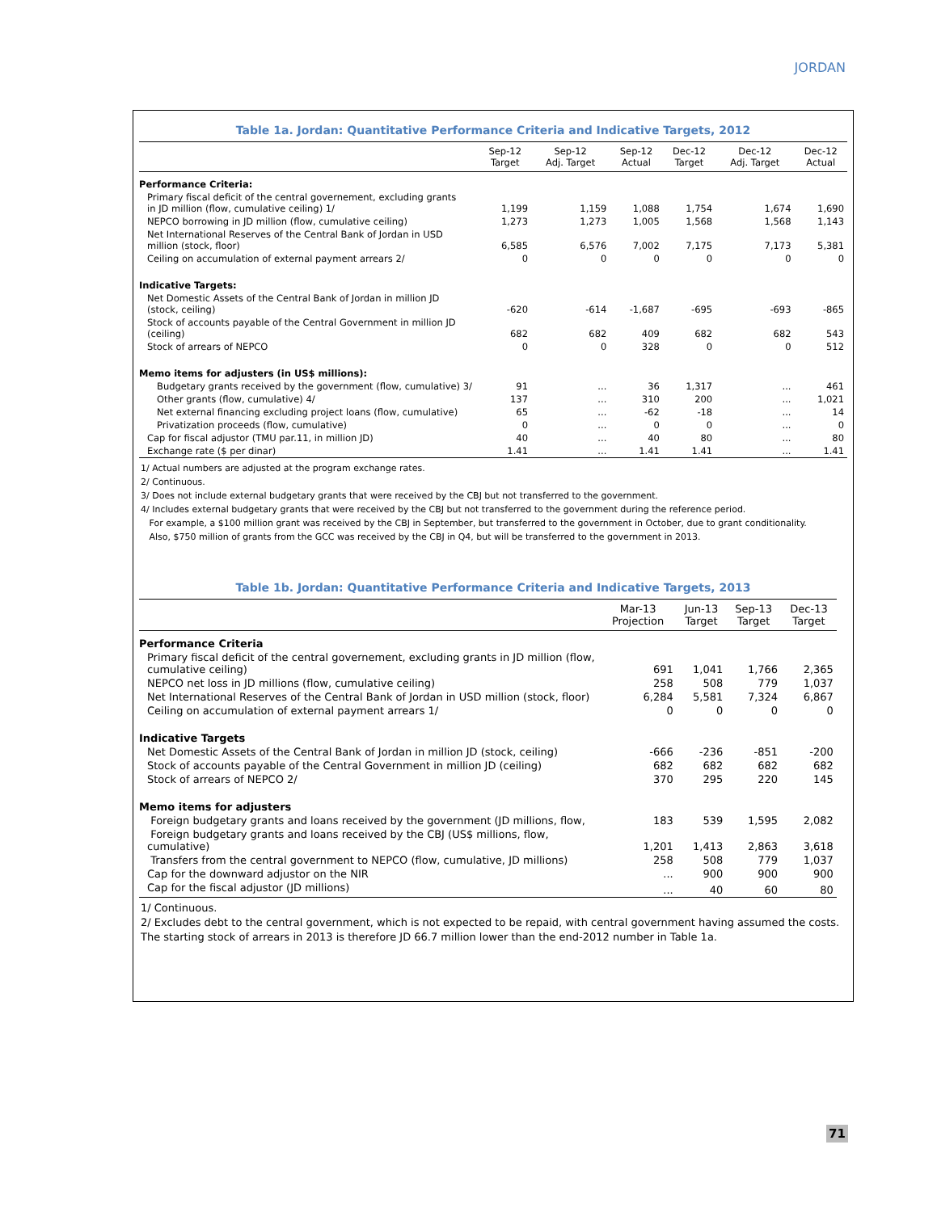JORDAN
Table 1a. Jordan: Quantitative Performance Criteria and Indicative Targets, 2012
| | Sep-12 Target | Sep-12 Adj. Target | Sep-12 Actual | Dec-12 Target | Dec-12 Adj. Target | Dec-12 Actual |
| --- | --- | --- | --- | --- | --- | --- |
| Performance Criteria: | | | | | | |
| Primary fiscal deficit of the central governement, excluding grants in JD million (flow, cumulative ceiling) 1/ | 1,199 | 1,159 | 1,088 | 1,754 | 1,674 | 1,690 |
| NEPCO borrowing in JD million (flow, cumulative ceiling) | 1,273 | 1,273 | 1,005 | 1,568 | 1,568 | 1,143 |
| Net International Reserves of the Central Bank of Jordan in USD million (stock, floor) | 6,585 | 6,576 | 7,002 | 7,175 | 7,173 | 5,381 |
| Ceiling on accumulation of external payment arrears 2/ | 0 | 0 | 0 | 0 | 0 | 0 |
| Indicative Targets: | | | | | | |
| Net Domestic Assets of the Central Bank of Jordan in million JD (stock, ceiling) | -620 | -614 | -1,687 | -695 | -693 | -865 |
| Stock of accounts payable of the Central Government in million JD (ceiling) | 682 | 682 | 409 | 682 | 682 | 543 |
| Stock of arrears of NEPCO | 0 | 0 | 328 | 0 | 0 | 512 |
| Memo items for adjusters (in US$ millions): | | | | | | |
| Budgetary grants received by the government (flow, cumulative) 3/ | 91 | ... | 36 | 1,317 | ... | 461 |
| Other grants (flow, cumulative) 4/ | 137 | ... | 310 | 200 | ... | 1,021 |
| Net external financing excluding project loans (flow, cumulative) | 65 | ... | -62 | -18 | ... | 14 |
| Privatization proceeds (flow, cumulative) | 0 | ... | 0 | 0 | ... | 0 |
| Cap for fiscal adjustor (TMU par.11, in million JD) | 40 | ... | 40 | 80 | ... | 80 |
| Exchange rate ($ per dinar) | 1.41 | ... | 1.41 | 1.41 | ... | 1.41 |
1/ Actual numbers are adjusted at the program exchange rates.
2/ Continuous.
3/ Does not include external budgetary grants that were received by the CBJ but not transferred to the government.
4/ Includes external budgetary grants that were received by the CBJ but not transferred to the government during the reference period.
For example, a $100 million grant was received by the CBJ in September, but transferred to the government in October, due to grant conditionality.
Also, $750 million of grants from the GCC was received by the CBJ in Q4, but will be transferred to the government in 2013.
Table 1b. Jordan: Quantitative Performance Criteria and Indicative Targets, 2013
| | Mar-13 Projection | Jun-13 Target | Sep-13 Target | Dec-13 Target |
| --- | --- | --- | --- | --- |
| Performance Criteria | | | | |
| Primary fiscal deficit of the central governement, excluding grants in JD million (flow, cumulative ceiling) | 691 | 1,041 | 1,766 | 2,365 |
| NEPCO net loss in JD millions (flow, cumulative ceiling) | 258 | 508 | 779 | 1,037 |
| Net International Reserves of the Central Bank of Jordan in USD million (stock, floor) | 6,284 | 5,581 | 7,324 | 6,867 |
| Ceiling on accumulation of external payment arrears 1/ | 0 | 0 | 0 | 0 |
| Indicative Targets | | | | |
| Net Domestic Assets of the Central Bank of Jordan in million JD (stock, ceiling) | -666 | -236 | -851 | -200 |
| Stock of accounts payable of the Central Government in million JD (ceiling) | 682 | 682 | 682 | 682 |
| Stock of arrears of NEPCO 2/ | 370 | 295 | 220 | 145 |
| Memo items for adjusters | | | | |
| Foreign budgetary grants and loans received by the government (JD millions, flow, | 183 | 539 | 1,595 | 2,082 |
| Foreign budgetary grants and loans received by the CBJ (US$ millions, flow, cumulative) | 1,201 | 1,413 | 2,863 | 3,618 |
| Transfers from the central government to NEPCO (flow, cumulative, JD millions) | 258 | 508 | 779 | 1,037 |
| Cap for the downward adjustor on the NIR | ... | 900 | 900 | 900 |
| Cap for the fiscal adjustor (JD millions) | ... | 40 | 60 | 80 |
1/ Continuous.
2/ Excludes debt to the central government, which is not expected to be repaid, with central government having assumed the costs.
The starting stock of arrears in 2013 is therefore JD 66.7 million lower than the end-2012 number in Table 1a.
71